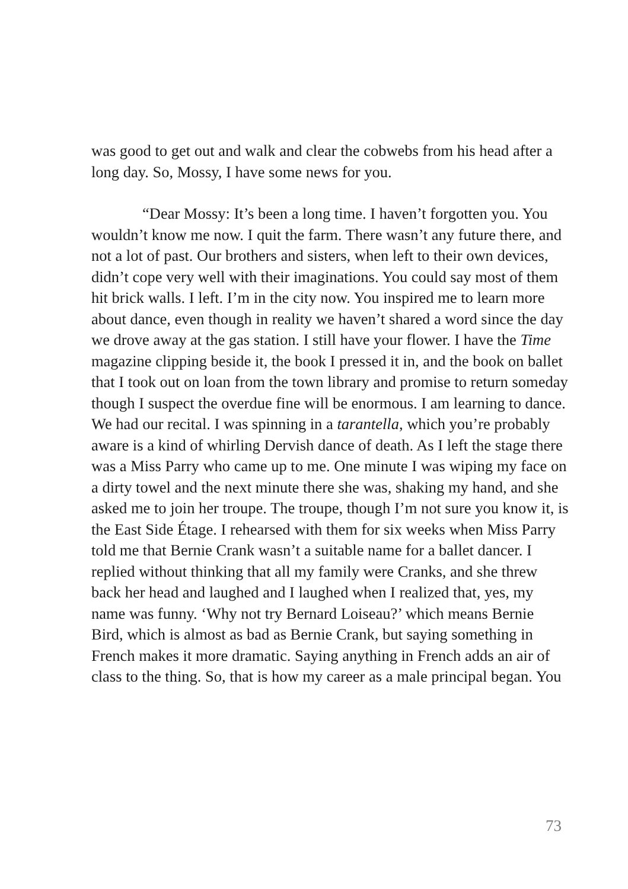was good to get out and walk and clear the cobwebs from his head after a long day. So, Mossy, I have some news for you.
“Dear Mossy: It’s been a long time. I haven’t forgotten you. You wouldn’t know me now. I quit the farm. There wasn’t any future there, and not a lot of past. Our brothers and sisters, when left to their own devices, didn’t cope very well with their imaginations. You could say most of them hit brick walls. I left. I’m in the city now. You inspired me to learn more about dance, even though in reality we haven’t shared a word since the day we drove away at the gas station. I still have your flower. I have the Time magazine clipping beside it, the book I pressed it in, and the book on ballet that I took out on loan from the town library and promise to return someday though I suspect the overdue fine will be enormous. I am learning to dance. We had our recital. I was spinning in a tarantella, which you’re probably aware is a kind of whirling Dervish dance of death. As I left the stage there was a Miss Parry who came up to me. One minute I was wiping my face on a dirty towel and the next minute there she was, shaking my hand, and she asked me to join her troupe. The troupe, though I’m not sure you know it, is the East Side Étage. I rehearsed with them for six weeks when Miss Parry told me that Bernie Crank wasn’t a suitable name for a ballet dancer. I replied without thinking that all my family were Cranks, and she threw back her head and laughed and I laughed when I realized that, yes, my name was funny. ‘Why not try Bernard Loiseau?’ which means Bernie Bird, which is almost as bad as Bernie Crank, but saying something in French makes it more dramatic. Saying anything in French adds an air of class to the thing. So, that is how my career as a male principal began. You
73